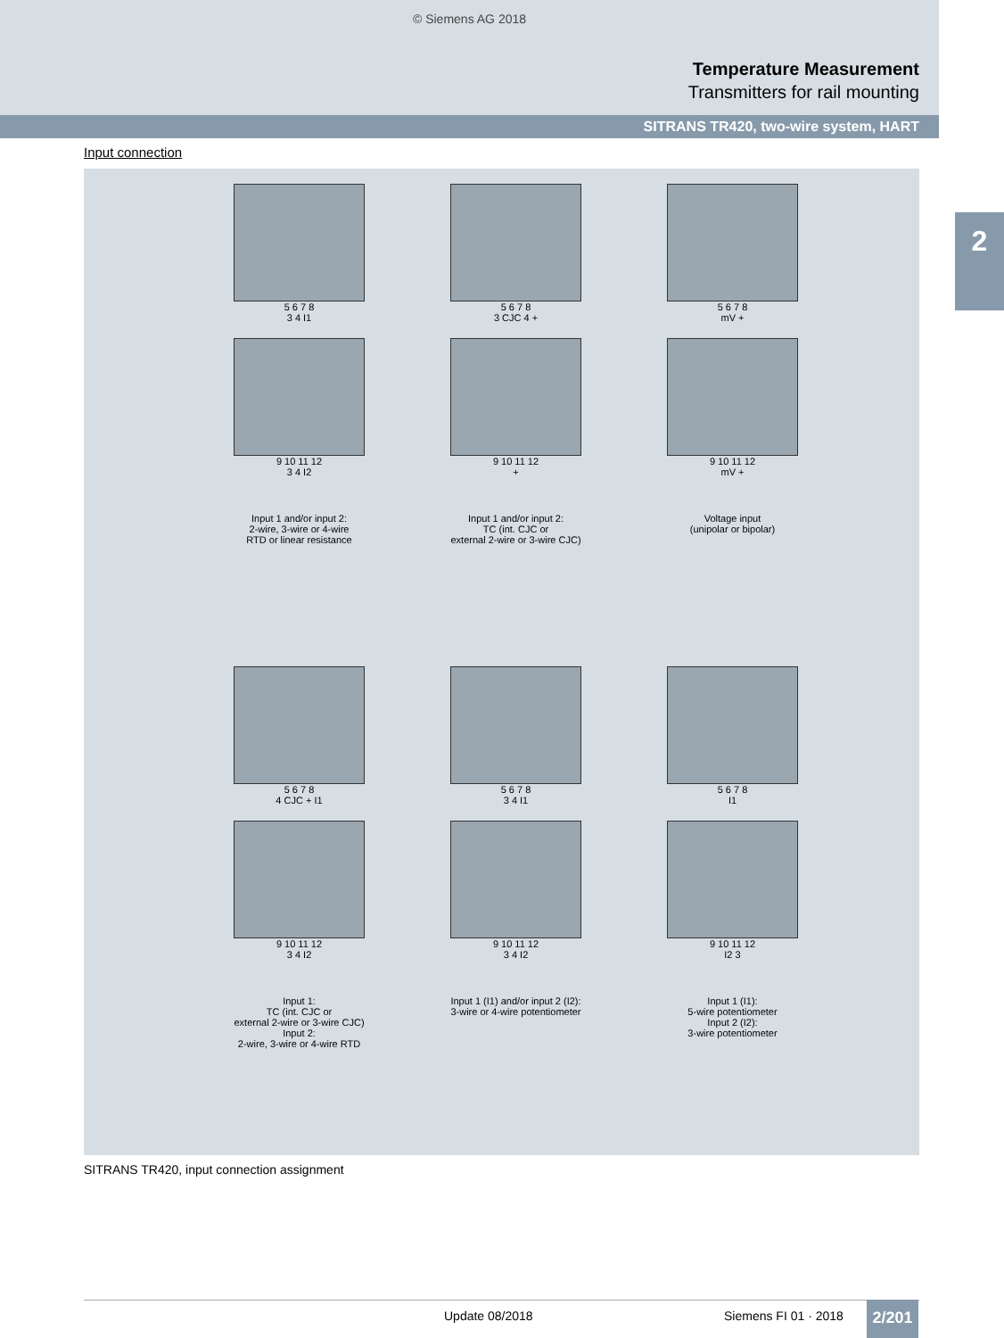© Siemens AG 2018
Temperature Measurement
Transmitters for rail mounting
SITRANS TR420, two-wire system, HART
2
Input connection
5 6 7 8
3 4 I1
9 10 11 12
3 4 I2
Input 1 and/or input 2:
2-wire, 3-wire or 4-wire
RTD or linear resistance
5 6 7 8
3 CJC 4 +
9 10 11 12
+
Input 1 and/or input 2:
TC (int. CJC or
external 2-wire or 3-wire CJC)
5 6 7 8
mV +
9 10 11 12
mV +
Voltage input
(unipolar or bipolar)
5 6 7 8
4 CJC + I1
9 10 11 12
3 4 I2
Input 1:
TC (int. CJC or
external 2-wire or 3-wire CJC)
Input 2:
2-wire, 3-wire or 4-wire RTD
5 6 7 8
3 4 I1
9 10 11 12
3 4 I2
Input 1 (I1) and/or input 2 (I2):
3-wire or 4-wire potentiometer
5 6 7 8
I1
9 10 11 12
I2 3
Input 1 (I1):
5-wire potentiometer
Input 2 (I2):
3-wire potentiometer
SITRANS TR420, input connection assignment
Update 08/2018 Siemens FI 01 · 2018 2/201